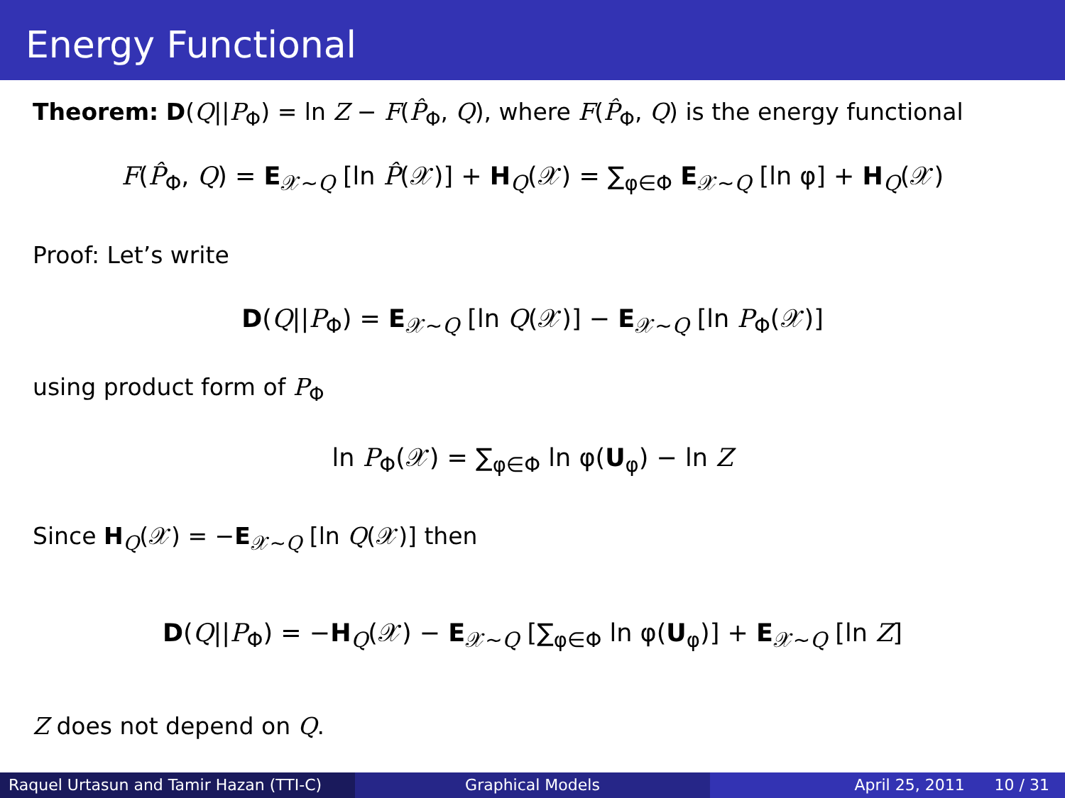Energy Functional
Theorem: D(Q||P<sub>Φ</sub>) = ln Z − F(P̂<sub>Φ</sub>, Q), where F(P̂<sub>Φ</sub>, Q) is the energy functional
F(P̂<sub>Φ</sub>, Q) = E<sub>𝒳∼Q</sub> [ln P̂(𝒳)] + H<sub>Q</sub>(𝒳) = ∑<sub>φ∈Φ</sub> E<sub>𝒳∼Q</sub> [ln φ] + H<sub>Q</sub>(𝒳)
Proof: Let’s write
D(Q||P<sub>Φ</sub>) = E<sub>𝒳∼Q</sub> [ln Q(𝒳)] − E<sub>𝒳∼Q</sub> [ln P<sub>Φ</sub>(𝒳)]
using product form of P<sub>Φ</sub>
ln P<sub>Φ</sub>(𝒳) = ∑<sub>φ∈Φ</sub> ln φ(U<sub>φ</sub>) − ln Z
Since H<sub>Q</sub>(𝒳) = −E<sub>𝒳∼Q</sub> [ln Q(𝒳)] then
D(Q||P<sub>Φ</sub>) = −H<sub>Q</sub>(𝒳) − E<sub>𝒳∼Q</sub> [∑<sub>φ∈Φ</sub> ln φ(U<sub>φ</sub>)] + E<sub>𝒳∼Q</sub> [ln Z]
Z does not depend on Q.
Raquel Urtasun and Tamir Hazan (TTI-C)
Graphical Models April 25, 2011 10 / 31